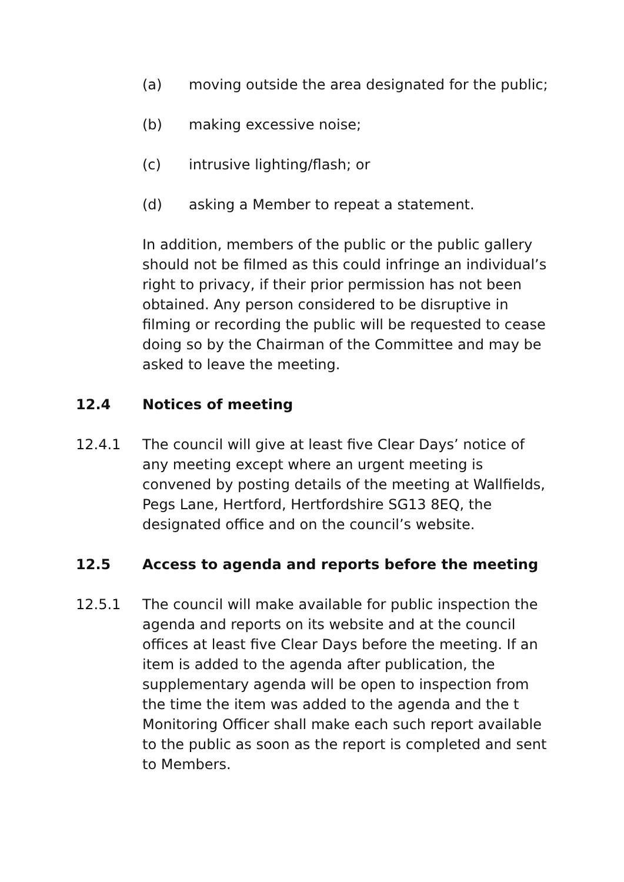(a) moving outside the area designated for the public;
(b) making excessive noise;
(c) intrusive lighting/flash; or
(d) asking a Member to repeat a statement.
In addition, members of the public or the public gallery should not be filmed as this could infringe an individual’s right to privacy, if their prior permission has not been obtained. Any person considered to be disruptive in filming or recording the public will be requested to cease doing so by the Chairman of the Committee and may be asked to leave the meeting.
12.4 Notices of meeting
12.4.1 The council will give at least five Clear Days’ notice of any meeting except where an urgent meeting is convened by posting details of the meeting at Wallfields, Pegs Lane, Hertford, Hertfordshire SG13 8EQ, the designated office and on the council’s website.
12.5 Access to agenda and reports before the meeting
12.5.1 The council will make available for public inspection the agenda and reports on its website and at the council offices at least five Clear Days before the meeting. If an item is added to the agenda after publication, the supplementary agenda will be open to inspection from the time the item was added to the agenda and the t Monitoring Officer shall make each such report available to the public as soon as the report is completed and sent to Members.